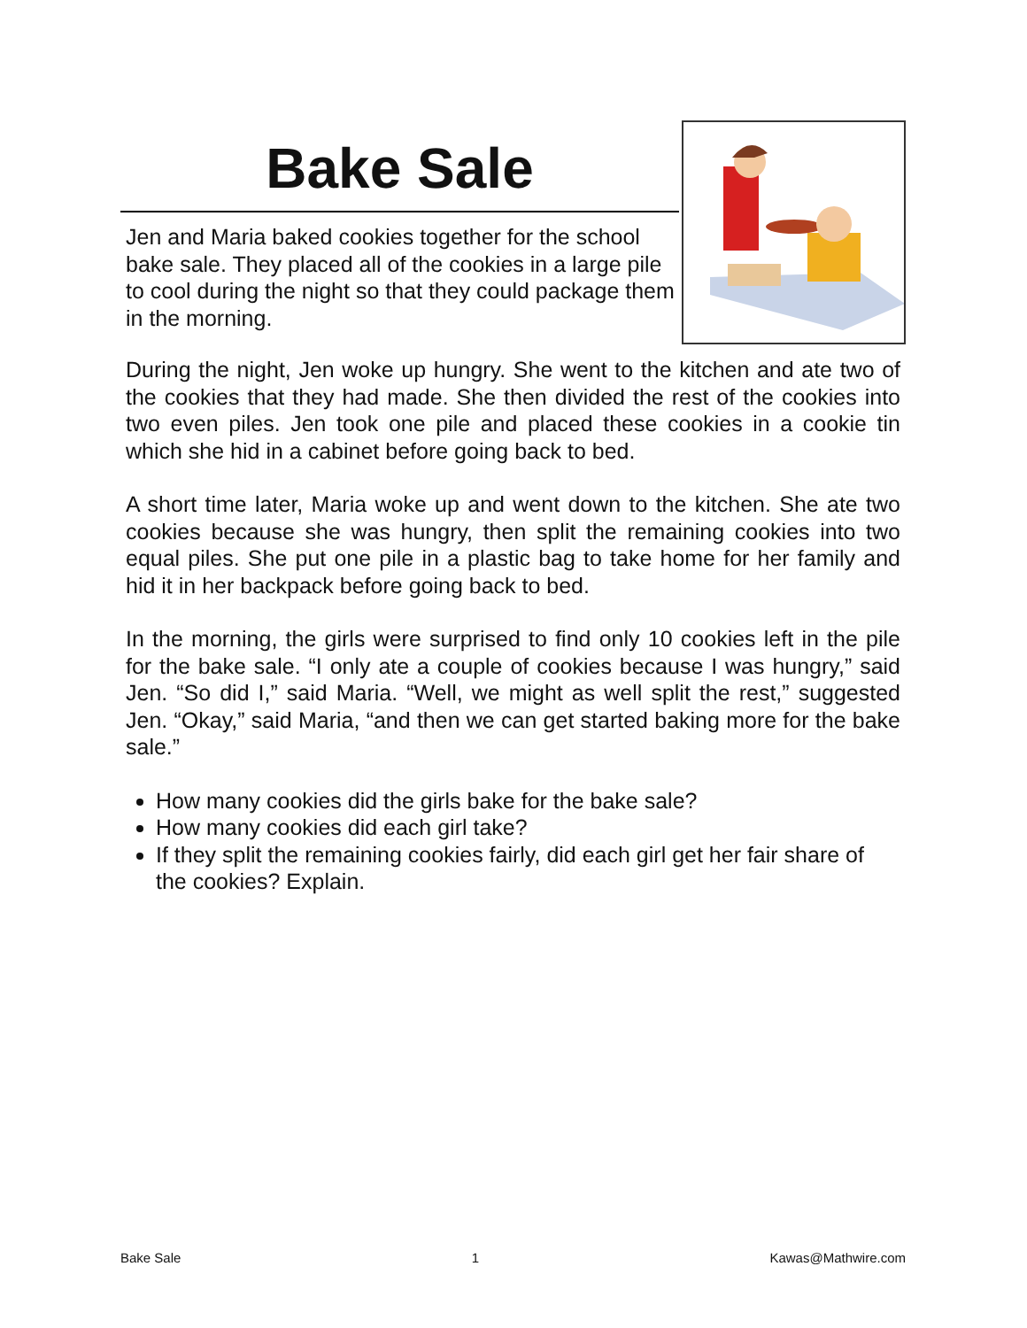Bake Sale
Jen and Maria baked cookies together for the school bake sale. They placed all of the cookies in a large pile to cool during the night so that they could package them in the morning.
During the night, Jen woke up hungry. She went to the kitchen and ate two of the cookies that they had made. She then divided the rest of the cookies into two even piles. Jen took one pile and placed these cookies in a cookie tin which she hid in a cabinet before going back to bed.
A short time later, Maria woke up and went down to the kitchen. She ate two cookies because she was hungry, then split the remaining cookies into two equal piles. She put one pile in a plastic bag to take home for her family and hid it in her backpack before going back to bed.
In the morning, the girls were surprised to find only 10 cookies left in the pile for the bake sale. “I only ate a couple of cookies because I was hungry,” said Jen. “So did I,” said Maria. “Well, we might as well split the rest,” suggested Jen. “Okay,” said Maria, “and then we can get started baking more for the bake sale.”
How many cookies did the girls bake for the bake sale?
How many cookies did each girl take?
If they split the remaining cookies fairly, did each girl get her fair share of the cookies? Explain.
Bake Sale 1 Kawas@Mathwire.com